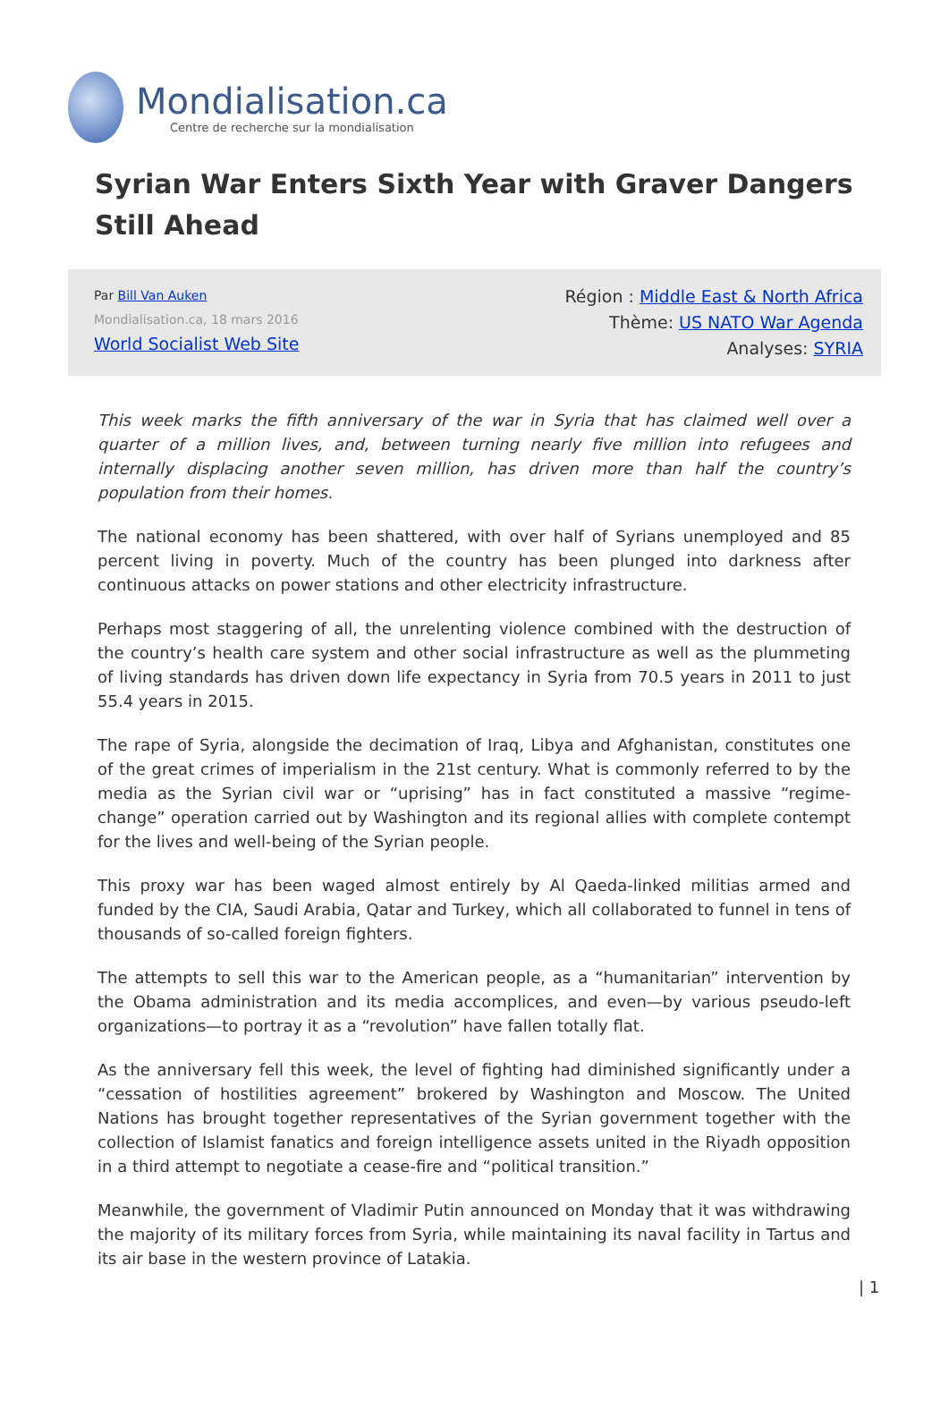Mondialisation.ca
Centre de recherche sur la mondialisation
Syrian War Enters Sixth Year with Graver Dangers Still Ahead
Par Bill Van Auken
Mondialisation.ca, 18 mars 2016
World Socialist Web Site
Région : Middle East & North Africa
Thème: US NATO War Agenda
Analyses: SYRIA
This week marks the fifth anniversary of the war in Syria that has claimed well over a quarter of a million lives, and, between turning nearly five million into refugees and internally displacing another seven million, has driven more than half the country’s population from their homes.
The national economy has been shattered, with over half of Syrians unemployed and 85 percent living in poverty. Much of the country has been plunged into darkness after continuous attacks on power stations and other electricity infrastructure.
Perhaps most staggering of all, the unrelenting violence combined with the destruction of the country’s health care system and other social infrastructure as well as the plummeting of living standards has driven down life expectancy in Syria from 70.5 years in 2011 to just 55.4 years in 2015.
The rape of Syria, alongside the decimation of Iraq, Libya and Afghanistan, constitutes one of the great crimes of imperialism in the 21st century. What is commonly referred to by the media as the Syrian civil war or “uprising” has in fact constituted a massive “regime-change” operation carried out by Washington and its regional allies with complete contempt for the lives and well-being of the Syrian people.
This proxy war has been waged almost entirely by Al Qaeda-linked militias armed and funded by the CIA, Saudi Arabia, Qatar and Turkey, which all collaborated to funnel in tens of thousands of so-called foreign fighters.
The attempts to sell this war to the American people, as a “humanitarian” intervention by the Obama administration and its media accomplices, and even—by various pseudo-left organizations—to portray it as a “revolution” have fallen totally flat.
As the anniversary fell this week, the level of fighting had diminished significantly under a “cessation of hostilities agreement” brokered by Washington and Moscow. The United Nations has brought together representatives of the Syrian government together with the collection of Islamist fanatics and foreign intelligence assets united in the Riyadh opposition in a third attempt to negotiate a cease-fire and “political transition.”
Meanwhile, the government of Vladimir Putin announced on Monday that it was withdrawing the majority of its military forces from Syria, while maintaining its naval facility in Tartus and its air base in the western province of Latakia.
| 1